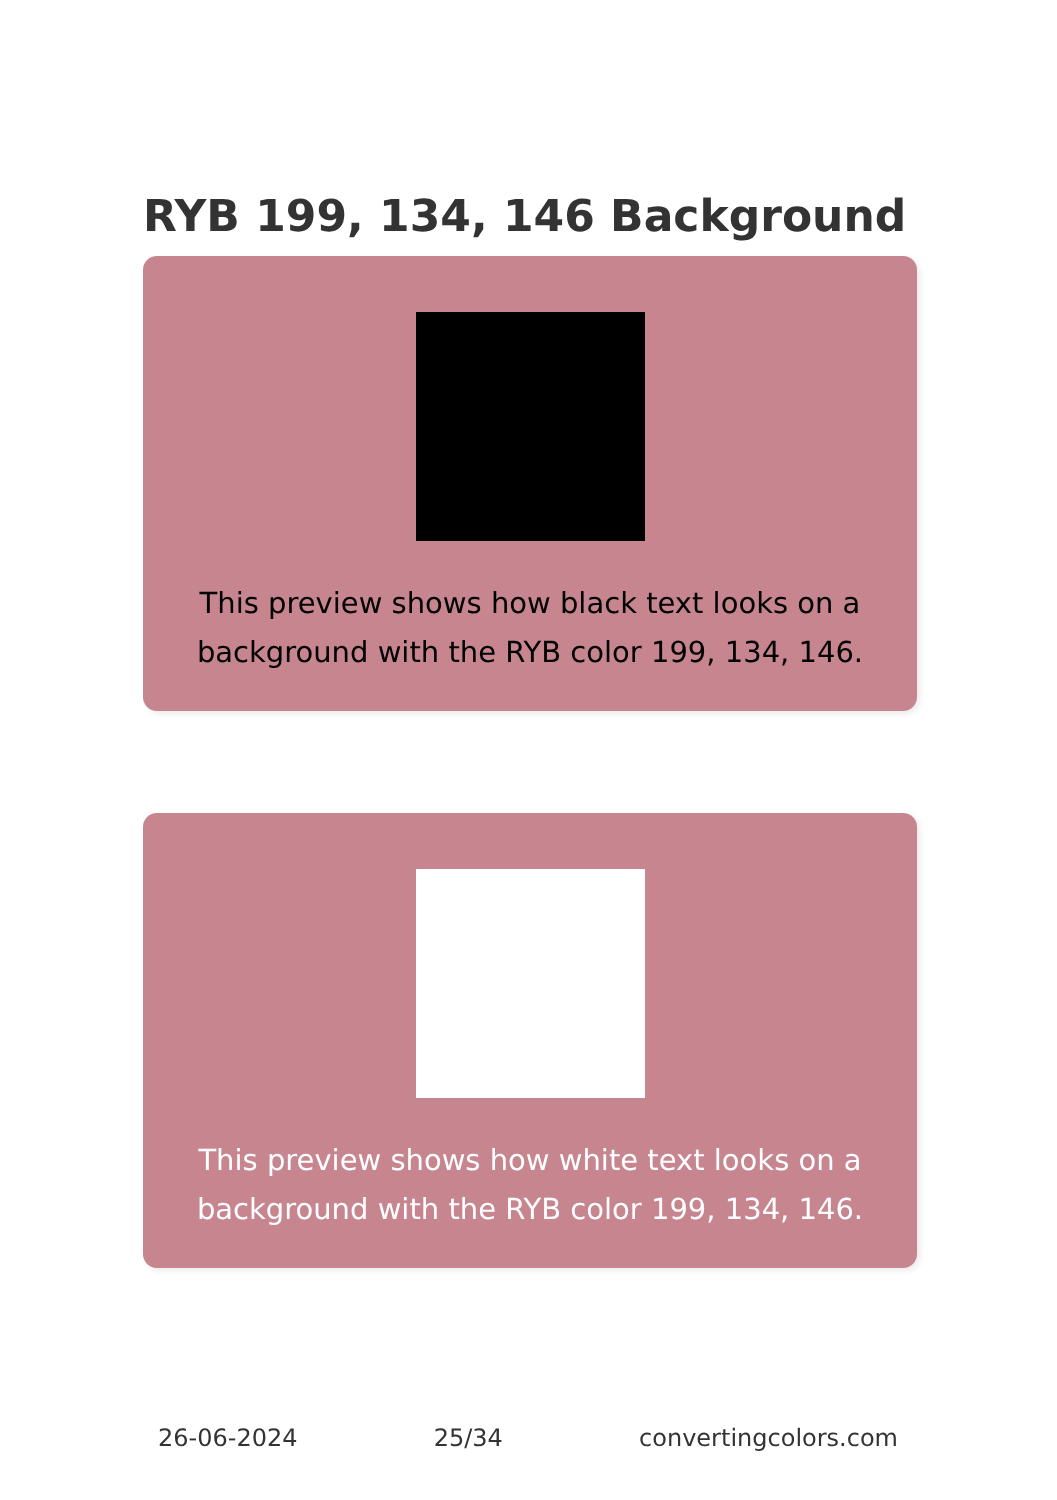RYB 199, 134, 146 Background
This preview shows how black text looks on a
background with the RYB color 199, 134, 146.
This preview shows how white text looks on a
background with the RYB color 199, 134, 146.
26-06-2024 25/34 convertingcolors.com